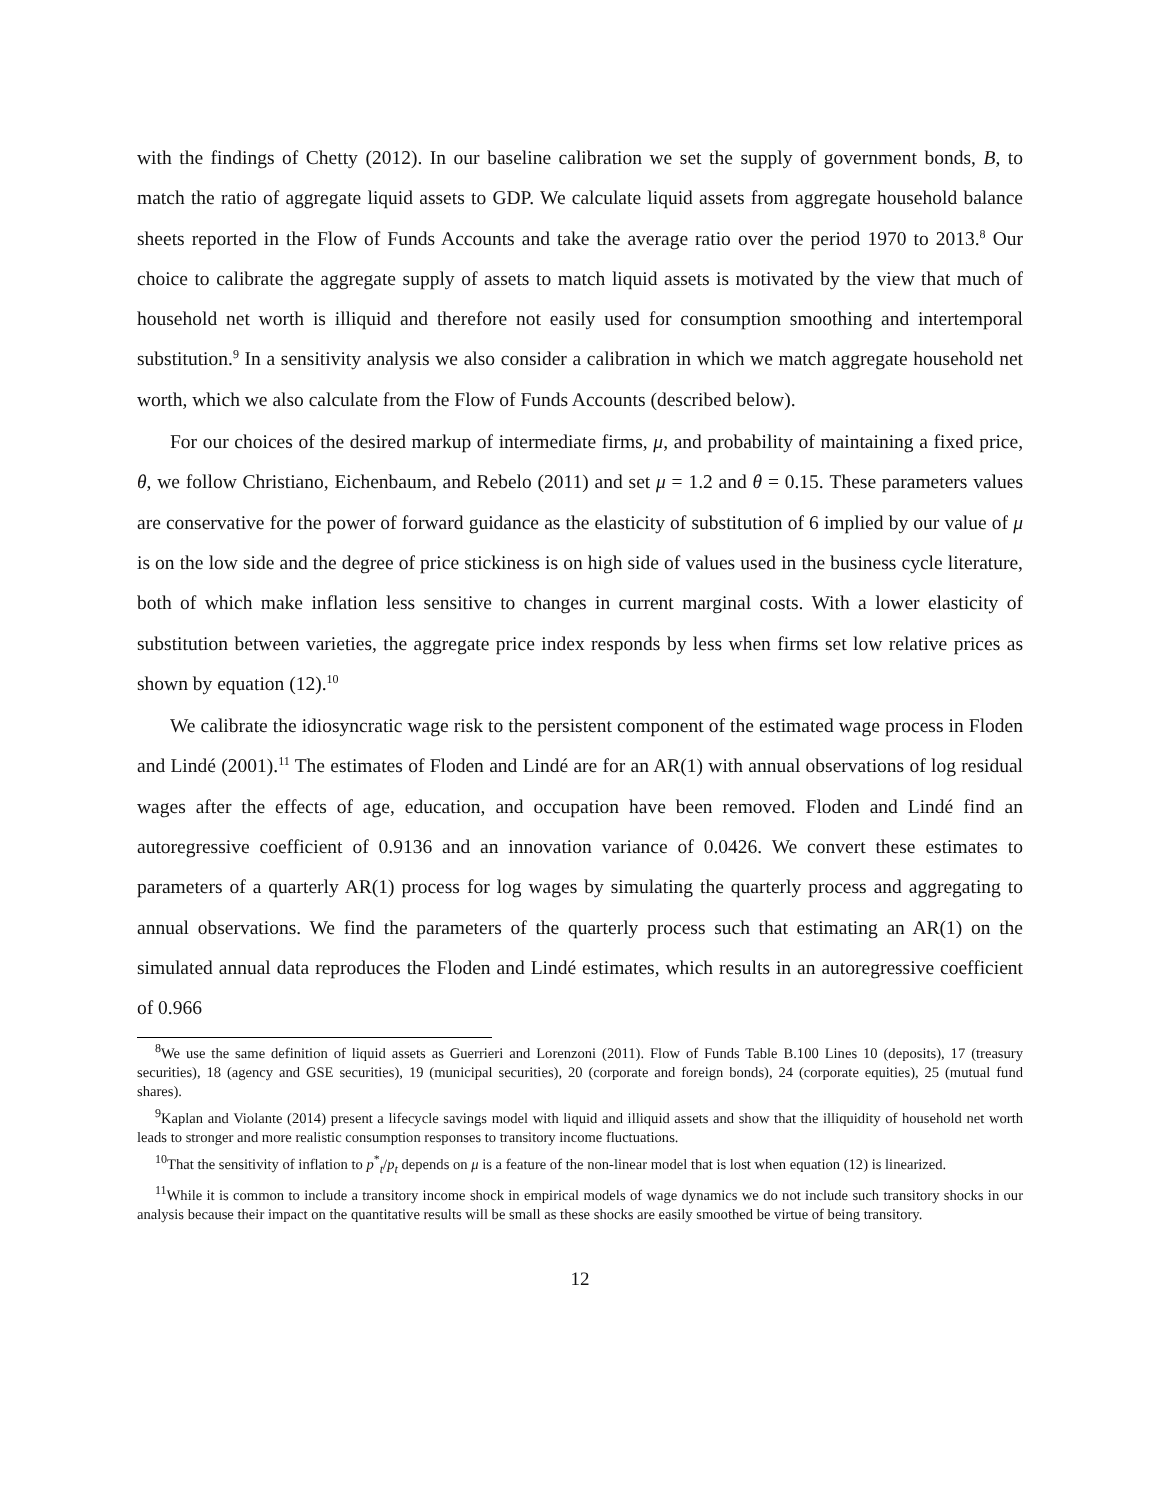with the findings of Chetty (2012). In our baseline calibration we set the supply of government bonds, B, to match the ratio of aggregate liquid assets to GDP. We calculate liquid assets from aggregate household balance sheets reported in the Flow of Funds Accounts and take the average ratio over the period 1970 to 2013.<sup>8</sup> Our choice to calibrate the aggregate supply of assets to match liquid assets is motivated by the view that much of household net worth is illiquid and therefore not easily used for consumption smoothing and intertemporal substitution.<sup>9</sup> In a sensitivity analysis we also consider a calibration in which we match aggregate household net worth, which we also calculate from the Flow of Funds Accounts (described below).
For our choices of the desired markup of intermediate firms, μ, and probability of maintaining a fixed price, θ, we follow Christiano, Eichenbaum, and Rebelo (2011) and set μ = 1.2 and θ = 0.15. These parameters values are conservative for the power of forward guidance as the elasticity of substitution of 6 implied by our value of μ is on the low side and the degree of price stickiness is on high side of values used in the business cycle literature, both of which make inflation less sensitive to changes in current marginal costs. With a lower elasticity of substitution between varieties, the aggregate price index responds by less when firms set low relative prices as shown by equation (12).<sup>10</sup>
We calibrate the idiosyncratic wage risk to the persistent component of the estimated wage process in Floden and Lindé (2001).<sup>11</sup> The estimates of Floden and Lindé are for an AR(1) with annual observations of log residual wages after the effects of age, education, and occupation have been removed. Floden and Lindé find an autoregressive coefficient of 0.9136 and an innovation variance of 0.0426. We convert these estimates to parameters of a quarterly AR(1) process for log wages by simulating the quarterly process and aggregating to annual observations. We find the parameters of the quarterly process such that estimating an AR(1) on the simulated annual data reproduces the Floden and Lindé estimates, which results in an autoregressive coefficient of 0.966
<sup>8</sup> We use the same definition of liquid assets as Guerrieri and Lorenzoni (2011). Flow of Funds Table B.100 Lines 10 (deposits), 17 (treasury securities), 18 (agency and GSE securities), 19 (municipal securities), 20 (corporate and foreign bonds), 24 (corporate equities), 25 (mutual fund shares).
<sup>9</sup> Kaplan and Violante (2014) present a lifecycle savings model with liquid and illiquid assets and show that the illiquidity of household net worth leads to stronger and more realistic consumption responses to transitory income fluctuations.
<sup>10</sup> That the sensitivity of inflation to p<sup>*</sup><sub>t</sub>/p<sub>t</sub> depends on μ is a feature of the non-linear model that is lost when equation (12) is linearized.
<sup>11</sup> While it is common to include a transitory income shock in empirical models of wage dynamics we do not include such transitory shocks in our analysis because their impact on the quantitative results will be small as these shocks are easily smoothed be virtue of being transitory.
12